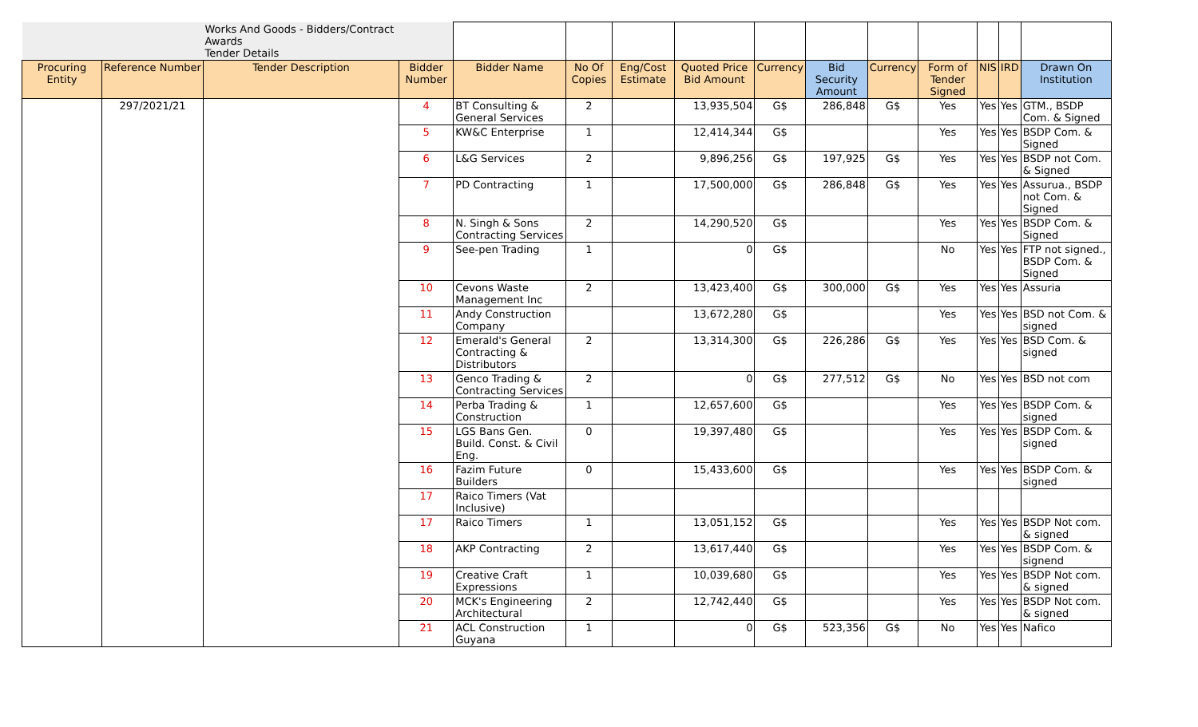| | | Works And Goods - Bidders/Contract Awards Tender Details | | | | | | | | | | | | |
| Procuring Entity | Reference Number | Tender Description | Bidder Number | Bidder Name | No Of Copies | Eng/Cost Estimate | Quoted Price Bid Amount | Currency | Bid Security Amount | Currency | Form of Tender Signed | NIS | IRD | Drawn On Institution |
| | 297/2021/21 | | 4 | BT Consulting & General Services | 2 | | 13,935,504 | G$ | 286,848 | G$ | Yes | Yes | Yes | GTM., BSDP Com. & Signed |
| | | | 5 | KW&C Enterprise | 1 | | 12,414,344 | G$ | | | Yes | Yes | Yes | BSDP Com. & Signed |
| | | | 6 | L&G Services | 2 | | 9,896,256 | G$ | 197,925 | G$ | Yes | Yes | Yes | BSDP not Com. & Signed |
| | | | 7 | PD Contracting | 1 | | 17,500,000 | G$ | 286,848 | G$ | Yes | Yes | Yes | Assurua., BSDP not Com. & Signed |
| | | | 8 | N. Singh & Sons Contracting Services | 2 | | 14,290,520 | G$ | | | Yes | Yes | Yes | BSDP Com. & Signed |
| | | | 9 | See-pen Trading | 1 | | 0 | G$ | | | No | Yes | Yes | FTP not signed., BSDP Com. & Signed |
| | | | 10 | Cevons Waste Management Inc | 2 | | 13,423,400 | G$ | 300,000 | G$ | Yes | Yes | Yes | Assuria |
| | | | 11 | Andy Construction Company | | | 13,672,280 | G$ | | | Yes | Yes | Yes | BSD not Com. & signed |
| | | | 12 | Emerald's General Contracting & Distributors | 2 | | 13,314,300 | G$ | 226,286 | G$ | Yes | Yes | Yes | BSD Com. & signed |
| | | | 13 | Genco Trading & Contracting Services | 2 | | 0 | G$ | 277,512 | G$ | No | Yes | Yes | BSD not com |
| | | | 14 | Perba Trading & Construction | 1 | | 12,657,600 | G$ | | | Yes | Yes | Yes | BSDP Com. & signed |
| | | | 15 | LGS Bans Gen. Build. Const. & Civil Eng. | 0 | | 19,397,480 | G$ | | | Yes | Yes | Yes | BSDP Com. & signed |
| | | | 16 | Fazim Future Builders | 0 | | 15,433,600 | G$ | | | Yes | Yes | Yes | BSDP Com. & signed |
| | | | 17 | Raico Timers (Vat Inclusive) | | | | | | | | | | |
| | | | 17 | Raico Timers | 1 | | 13,051,152 | G$ | | | Yes | Yes | Yes | BSDP Not com. & signed |
| | | | 18 | AKP Contracting | 2 | | 13,617,440 | G$ | | | Yes | Yes | Yes | BSDP Com. & signend |
| | | | 19 | Creative Craft Expressions | 1 | | 10,039,680 | G$ | | | Yes | Yes | Yes | BSDP Not com. & signed |
| | | | 20 | MCK's Engineering Architectural | 2 | | 12,742,440 | G$ | | | Yes | Yes | Yes | BSDP Not com. & signed |
| | | | 21 | ACL Construction Guyana | 1 | | 0 | G$ | 523,356 | G$ | No | Yes | Yes | Nafico |